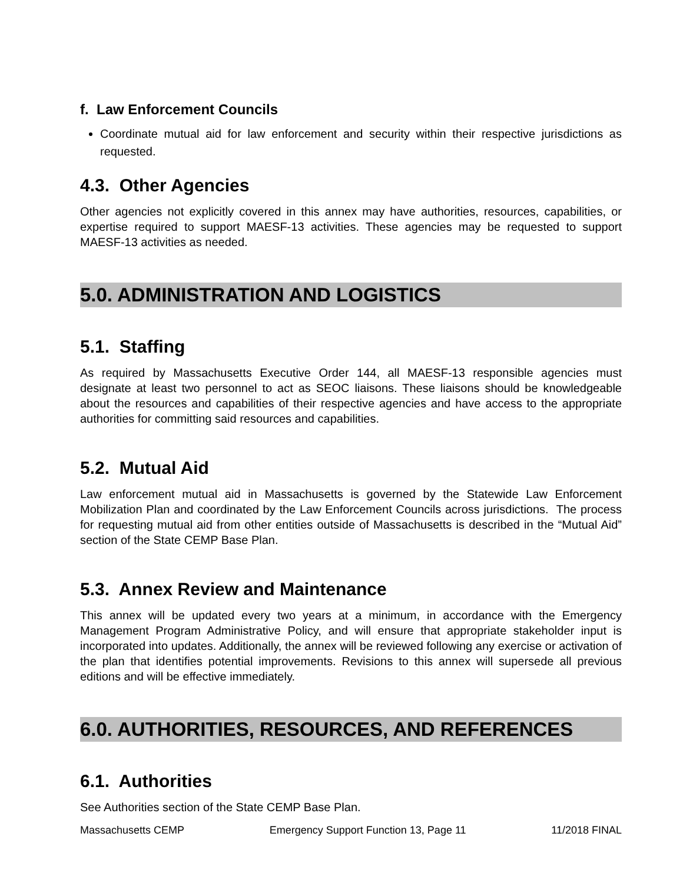f. Law Enforcement Councils
Coordinate mutual aid for law enforcement and security within their respective jurisdictions as requested.
4.3. Other Agencies
Other agencies not explicitly covered in this annex may have authorities, resources, capabilities, or expertise required to support MAESF-13 activities. These agencies may be requested to support MAESF-13 activities as needed.
5.0. ADMINISTRATION AND LOGISTICS
5.1. Staffing
As required by Massachusetts Executive Order 144, all MAESF-13 responsible agencies must designate at least two personnel to act as SEOC liaisons. These liaisons should be knowledgeable about the resources and capabilities of their respective agencies and have access to the appropriate authorities for committing said resources and capabilities.
5.2. Mutual Aid
Law enforcement mutual aid in Massachusetts is governed by the Statewide Law Enforcement Mobilization Plan and coordinated by the Law Enforcement Councils across jurisdictions. The process for requesting mutual aid from other entities outside of Massachusetts is described in the “Mutual Aid” section of the State CEMP Base Plan.
5.3. Annex Review and Maintenance
This annex will be updated every two years at a minimum, in accordance with the Emergency Management Program Administrative Policy, and will ensure that appropriate stakeholder input is incorporated into updates. Additionally, the annex will be reviewed following any exercise or activation of the plan that identifies potential improvements. Revisions to this annex will supersede all previous editions and will be effective immediately.
6.0. AUTHORITIES, RESOURCES, AND REFERENCES
6.1. Authorities
See Authorities section of the State CEMP Base Plan.
Massachusetts CEMP Emergency Support Function 13, Page 11 11/2018 FINAL